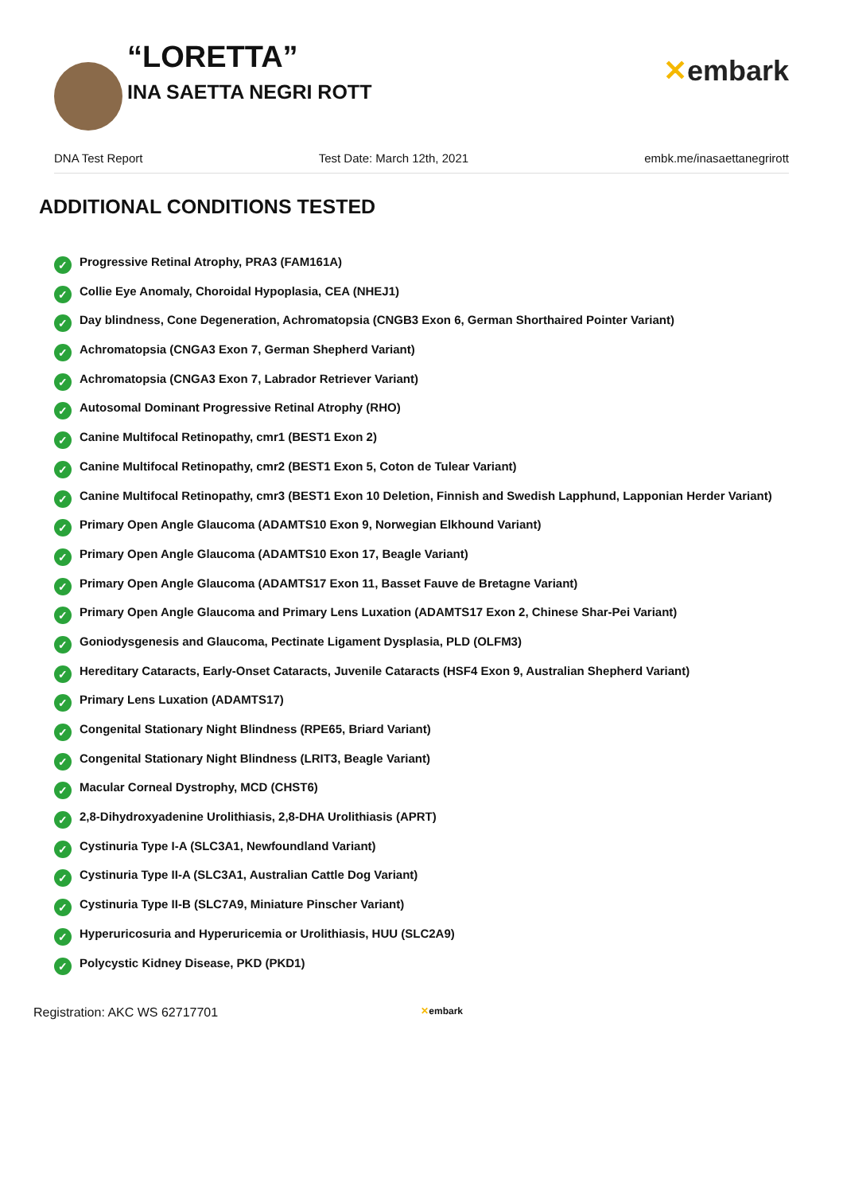“LORETTA”
INA SAETTA NEGRI ROTT
✕embark
DNA Test Report Test Date: March 12th, 2021 embk.me/inasaettanegrirott
ADDITIONAL CONDITIONS TESTED
✓ Progressive Retinal Atrophy, PRA3 (FAM161A)
✓ Collie Eye Anomaly, Choroidal Hypoplasia, CEA (NHEJ1)
✓ Day blindness, Cone Degeneration, Achromatopsia (CNGB3 Exon 6, German Shorthaired Pointer Variant)
✓ Achromatopsia (CNGA3 Exon 7, German Shepherd Variant)
✓ Achromatopsia (CNGA3 Exon 7, Labrador Retriever Variant)
✓ Autosomal Dominant Progressive Retinal Atrophy (RHO)
✓ Canine Multifocal Retinopathy, cmr1 (BEST1 Exon 2)
✓ Canine Multifocal Retinopathy, cmr2 (BEST1 Exon 5, Coton de Tulear Variant)
✓ Canine Multifocal Retinopathy, cmr3 (BEST1 Exon 10 Deletion, Finnish and Swedish Lapphund, Lapponian Herder Variant)
✓ Primary Open Angle Glaucoma (ADAMTS10 Exon 9, Norwegian Elkhound Variant)
✓ Primary Open Angle Glaucoma (ADAMTS10 Exon 17, Beagle Variant)
✓ Primary Open Angle Glaucoma (ADAMTS17 Exon 11, Basset Fauve de Bretagne Variant)
✓ Primary Open Angle Glaucoma and Primary Lens Luxation (ADAMTS17 Exon 2, Chinese Shar-Pei Variant)
✓ Goniodysgenesis and Glaucoma, Pectinate Ligament Dysplasia, PLD (OLFM3)
✓ Hereditary Cataracts, Early-Onset Cataracts, Juvenile Cataracts (HSF4 Exon 9, Australian Shepherd Variant)
✓ Primary Lens Luxation (ADAMTS17)
✓ Congenital Stationary Night Blindness (RPE65, Briard Variant)
✓ Congenital Stationary Night Blindness (LRIT3, Beagle Variant)
✓ Macular Corneal Dystrophy, MCD (CHST6)
✓ 2,8-Dihydroxyadenine Urolithiasis, 2,8-DHA Urolithiasis (APRT)
✓ Cystinuria Type I-A (SLC3A1, Newfoundland Variant)
✓ Cystinuria Type II-A (SLC3A1, Australian Cattle Dog Variant)
✓ Cystinuria Type II-B (SLC7A9, Miniature Pinscher Variant)
✓ Hyperuricosuria and Hyperuricemia or Urolithiasis, HUU (SLC2A9)
✓ Polycystic Kidney Disease, PKD (PKD1)
Registration: AKC WS 62717701 ✕embark